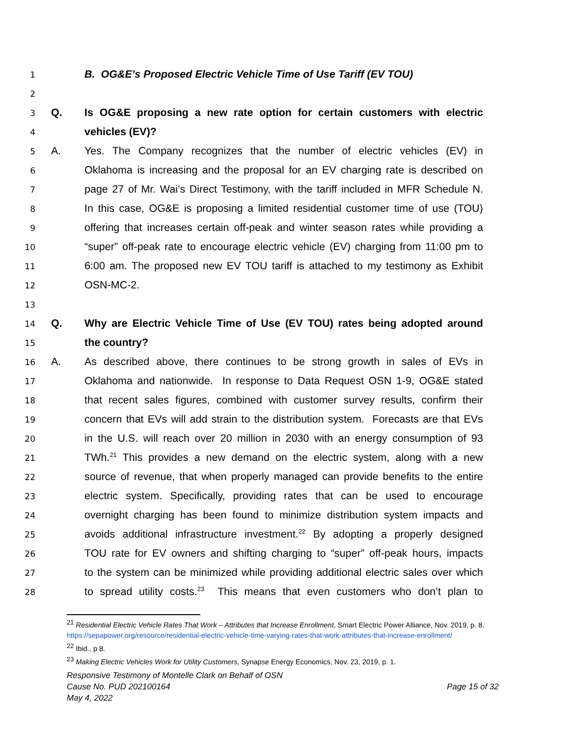1 B. OG&E’s Proposed Electric Vehicle Time of Use Tariff (EV TOU)
2
3 Q. Is OG&E proposing a new rate option for certain customers with electric
4 vehicles (EV)?
5 A. Yes. The Company recognizes that the number of electric vehicles (EV) in
6 Oklahoma is increasing and the proposal for an EV charging rate is described on
7 page 27 of Mr. Wai’s Direct Testimony, with the tariff included in MFR Schedule N.
8 In this case, OG&E is proposing a limited residential customer time of use (TOU)
9 offering that increases certain off-peak and winter season rates while providing a
10 “super” off-peak rate to encourage electric vehicle (EV) charging from 11:00 pm to
11 6:00 am. The proposed new EV TOU tariff is attached to my testimony as Exhibit
12 OSN-MC-2.
13
14 Q. Why are Electric Vehicle Time of Use (EV TOU) rates being adopted around
15 the country?
16 A. As described above, there continues to be strong growth in sales of EVs in
17 Oklahoma and nationwide. In response to Data Request OSN 1-9, OG&E stated
18 that recent sales figures, combined with customer survey results, confirm their
19 concern that EVs will add strain to the distribution system. Forecasts are that EVs
20 in the U.S. will reach over 20 million in 2030 with an energy consumption of 93
21 TWh.<sup>21</sup> This provides a new demand on the electric system, along with a new
22 source of revenue, that when properly managed can provide benefits to the entire
23 electric system. Specifically, providing rates that can be used to encourage
24 overnight charging has been found to minimize distribution system impacts and
25 avoids additional infrastructure investment.<sup>22</sup> By adopting a properly designed
26 TOU rate for EV owners and shifting charging to “super” off-peak hours, impacts
27 to the system can be minimized while providing additional electric sales over which
28 to spread utility costs.<sup>23</sup> This means that even customers who don’t plan to
<sup>21</sup> Residential Electric Vehicle Rates That Work – Attributes that Increase Enrollment, Smart Electric Power Alliance, Nov. 2019, p. 8. https://sepapower.org/resource/residential-electric-vehicle-time-varying-rates-that-work-attributes-that-increase-enrollment/
<sup>22</sup> Ibid., p 8.
<sup>23</sup> Making Electric Vehicles Work for Utility Customers, Synapse Energy Economics, Nov. 23, 2019, p. 1.
Responsive Testimony of Montelle Clark on Behalf of OSN
Cause No. PUD 202100164 Page 15 of 32
May 4, 2022